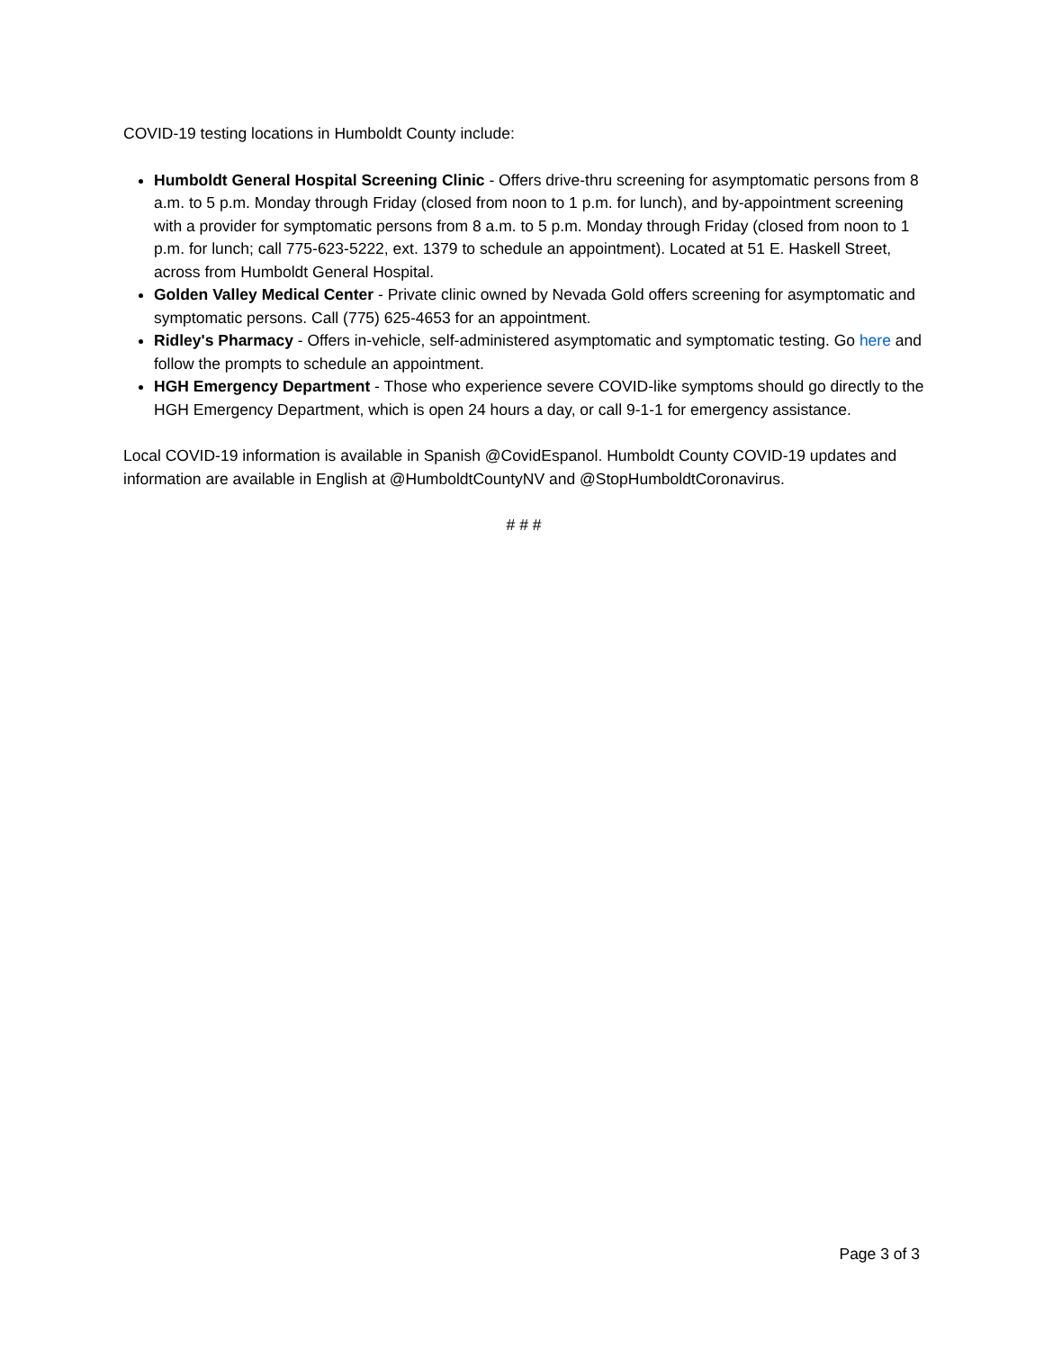COVID-19 testing locations in Humboldt County include:
Humboldt General Hospital Screening Clinic - Offers drive-thru screening for asymptomatic persons from 8 a.m. to 5 p.m. Monday through Friday (closed from noon to 1 p.m. for lunch), and by-appointment screening with a provider for symptomatic persons from 8 a.m. to 5 p.m. Monday through Friday (closed from noon to 1 p.m. for lunch; call 775-623-5222, ext. 1379 to schedule an appointment). Located at 51 E. Haskell Street, across from Humboldt General Hospital.
Golden Valley Medical Center - Private clinic owned by Nevada Gold offers screening for asymptomatic and symptomatic persons. Call (775) 625-4653 for an appointment.
Ridley's Pharmacy - Offers in-vehicle, self-administered asymptomatic and symptomatic testing. Go here and follow the prompts to schedule an appointment.
HGH Emergency Department - Those who experience severe COVID-like symptoms should go directly to the HGH Emergency Department, which is open 24 hours a day, or call 9-1-1 for emergency assistance.
Local COVID-19 information is available in Spanish @CovidEspanol. Humboldt County COVID-19 updates and information are available in English at @HumboldtCountyNV and @StopHumboldtCoronavirus.
# # #
Page 3 of 3